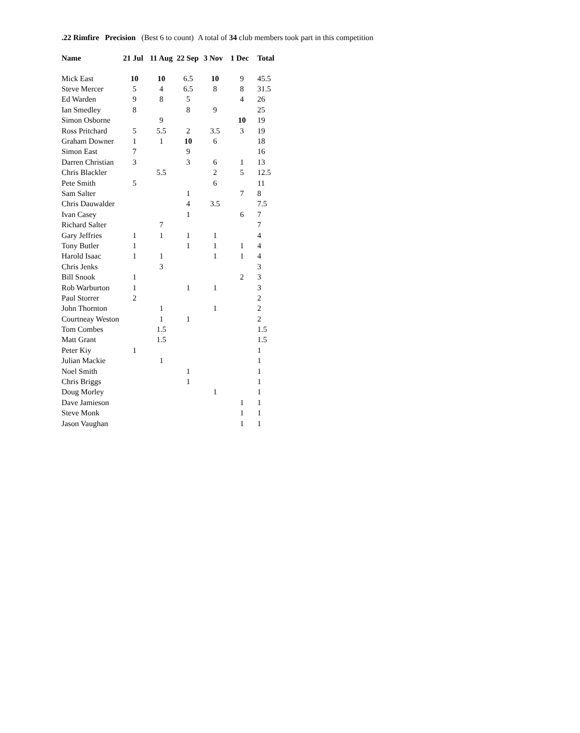.22 Rimfire Precision (Best 6 to count) A total of 34 club members took part in this competition
| Name | 21 Jul | 11 Aug | 22 Sep | 3 Nov | 1 Dec | Total |
| --- | --- | --- | --- | --- | --- | --- |
| Mick East | 10 | 10 | 6.5 | 10 | 9 | 45.5 |
| Steve Mercer | 5 | 4 | 6.5 | 8 | 8 | 31.5 |
| Ed Warden | 9 | 8 | 5 | | 4 | 26 |
| Ian Smedley | 8 | | 8 | 9 | | 25 |
| Simon Osborne | | 9 | | | 10 | 19 |
| Ross Pritchard | 5 | 5.5 | 2 | 3.5 | 3 | 19 |
| Graham Downer | 1 | 1 | 10 | 6 | | 18 |
| Simon East | 7 | | 9 | | | 16 |
| Darren Christian | 3 | | 3 | 6 | 1 | 13 |
| Chris Blackler | | 5.5 | | 2 | 5 | 12.5 |
| Pete Smith | 5 | | | 6 | | 11 |
| Sam Salter | | | 1 | | 7 | 8 |
| Chris Dauwalder | | | 4 | 3.5 | | 7.5 |
| Ivan Casey | | | 1 | | 6 | 7 |
| Richard Salter | | 7 | | | | 7 |
| Gary Jeffries | 1 | 1 | 1 | 1 | | 4 |
| Tony Butler | 1 | | 1 | 1 | 1 | 4 |
| Harold Isaac | 1 | 1 | | 1 | 1 | 4 |
| Chris Jenks | | 3 | | | | 3 |
| Bill Snook | 1 | | | | 2 | 3 |
| Rob Warburton | 1 | | 1 | 1 | | 3 |
| Paul Storrer | 2 | | | | | 2 |
| John Thornton | | 1 | | 1 | | 2 |
| Courtneay Weston | | 1 | 1 | | | 2 |
| Tom Combes | | 1.5 | | | | 1.5 |
| Matt Grant | | 1.5 | | | | 1.5 |
| Peter Kiy | 1 | | | | | 1 |
| Julian Mackie | | 1 | | | | 1 |
| Noel Smith | | | 1 | | | 1 |
| Chris Briggs | | | 1 | | | 1 |
| Doug Morley | | | | 1 | | 1 |
| Dave Jamieson | | | | | 1 | 1 |
| Steve Monk | | | | | 1 | 1 |
| Jason Vaughan | | | | | 1 | 1 |